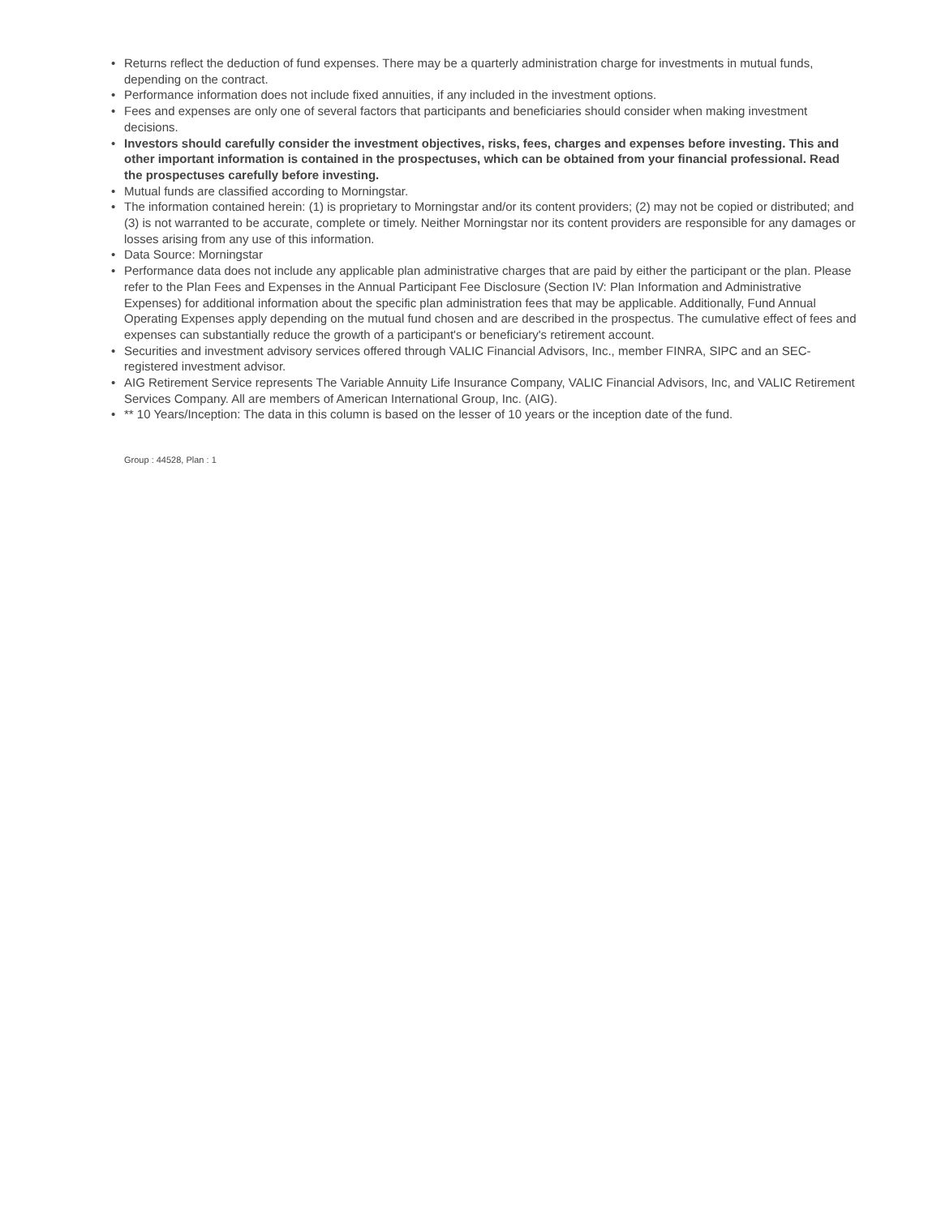• Returns reflect the deduction of fund expenses. There may be a quarterly administration charge for investments in mutual funds, depending on the contract.
• Performance information does not include fixed annuities, if any included in the investment options.
• Fees and expenses are only one of several factors that participants and beneficiaries should consider when making investment decisions.
• Investors should carefully consider the investment objectives, risks, fees, charges and expenses before investing. This and other important information is contained in the prospectuses, which can be obtained from your financial professional. Read the prospectuses carefully before investing.
• Mutual funds are classified according to Morningstar.
• The information contained herein: (1) is proprietary to Morningstar and/or its content providers; (2) may not be copied or distributed; and (3) is not warranted to be accurate, complete or timely. Neither Morningstar nor its content providers are responsible for any damages or losses arising from any use of this information.
• Data Source: Morningstar
• Performance data does not include any applicable plan administrative charges that are paid by either the participant or the plan. Please refer to the Plan Fees and Expenses in the Annual Participant Fee Disclosure (Section IV: Plan Information and Administrative Expenses) for additional information about the specific plan administration fees that may be applicable. Additionally, Fund Annual Operating Expenses apply depending on the mutual fund chosen and are described in the prospectus. The cumulative effect of fees and expenses can substantially reduce the growth of a participant's or beneficiary's retirement account.
• Securities and investment advisory services offered through VALIC Financial Advisors, Inc., member FINRA, SIPC and an SEC-registered investment advisor.
• AIG Retirement Service represents The Variable Annuity Life Insurance Company, VALIC Financial Advisors, Inc, and VALIC Retirement Services Company. All are members of American International Group, Inc. (AIG).
• ** 10 Years/Inception: The data in this column is based on the lesser of 10 years or the inception date of the fund.
Group : 44528, Plan : 1